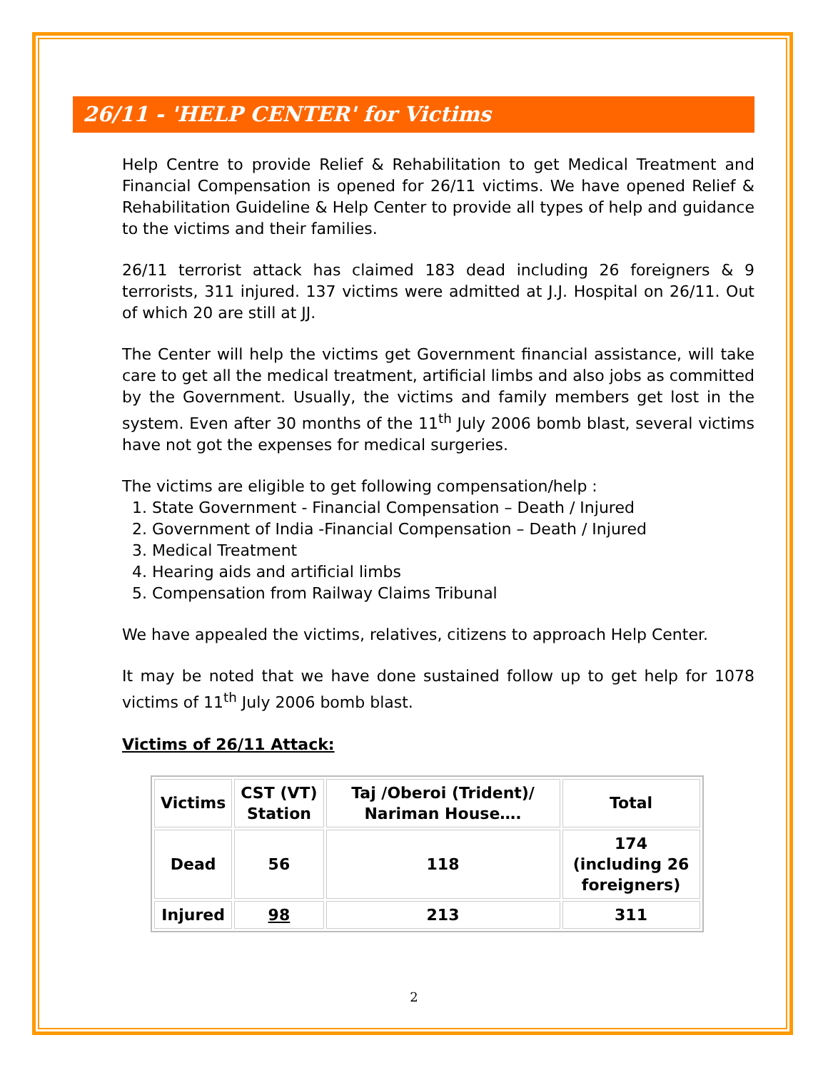26/11 - 'HELP CENTER' for Victims
Help Centre to provide Relief & Rehabilitation to get Medical Treatment and Financial Compensation is opened for 26/11 victims. We have opened Relief & Rehabilitation Guideline & Help Center to provide all types of help and guidance to the victims and their families.
26/11 terrorist attack has claimed 183 dead including 26 foreigners & 9 terrorists, 311 injured. 137 victims were admitted at J.J. Hospital on 26/11. Out of which 20 are still at JJ.
The Center will help the victims get Government financial assistance, will take care to get all the medical treatment, artificial limbs and also jobs as committed by the Government. Usually, the victims and family members get lost in the system. Even after 30 months of the 11<sup>th</sup> July 2006 bomb blast, several victims have not got the expenses for medical surgeries.
The victims are eligible to get following compensation/help :
1. State Government - Financial Compensation – Death / Injured
2. Government of India -Financial Compensation – Death / Injured
3. Medical Treatment
4. Hearing aids and artificial limbs
5. Compensation from Railway Claims Tribunal
We have appealed the victims, relatives, citizens to approach Help Center.
It may be noted that we have done sustained follow up to get help for 1078 victims of 11<sup>th</sup> July 2006 bomb blast.
Victims of 26/11 Attack:
| Victims | CST (VT) Station | Taj /Oberoi (Trident)/ Nariman House…. | Total |
| --- | --- | --- | --- |
| Dead | 56 | 118 | 174 (including 26 foreigners) |
| Injured | 98 | 213 | 311 |
2